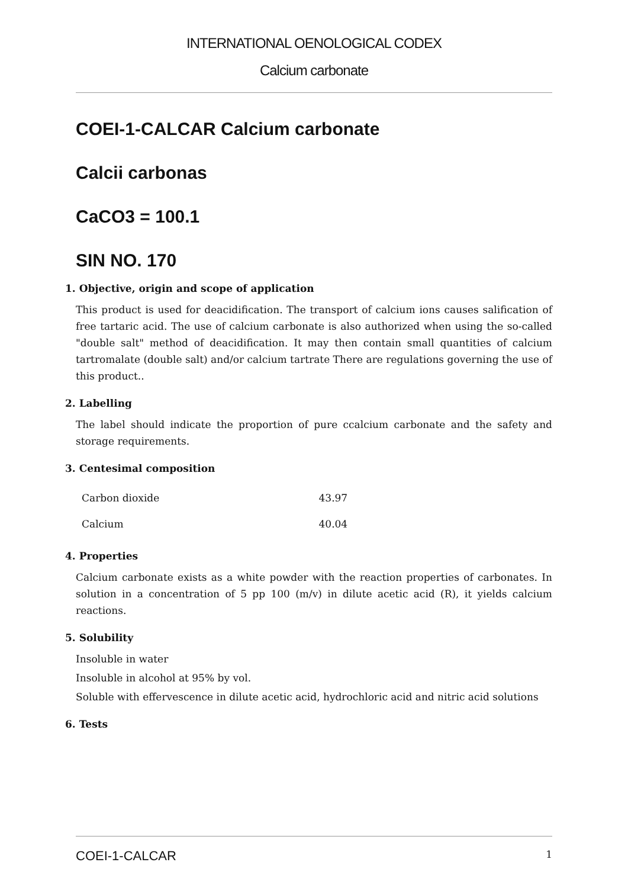INTERNATIONAL OENOLOGICAL CODEX
Calcium carbonate
COEI-1-CALCAR Calcium carbonate
Calcii carbonas
CaCO3 = 100.1
SIN NO. 170
1. Objective, origin and scope of application
This product is used for deacidification. The transport of calcium ions causes salification of free tartaric acid. The use of calcium carbonate is also authorized when using the so-called "double salt" method of deacidification. It may then contain small quantities of calcium tartromalate (double salt) and/or calcium tartrate There are regulations governing the use of this product..
2. Labelling
The label should indicate the proportion of pure ccalcium carbonate and the safety and storage requirements.
3. Centesimal composition
| Carbon dioxide | 43.97 |
| Calcium | 40.04 |
4. Properties
Calcium carbonate exists as a white powder with the reaction properties of carbonates. In solution in a concentration of 5 pp 100 (m/v) in dilute acetic acid (R), it yields calcium reactions.
5. Solubility
Insoluble in water
Insoluble in alcohol at 95% by vol.
Soluble with effervescence in dilute acetic acid, hydrochloric acid and nitric acid solutions
6. Tests
COEI-1-CALCAR 1